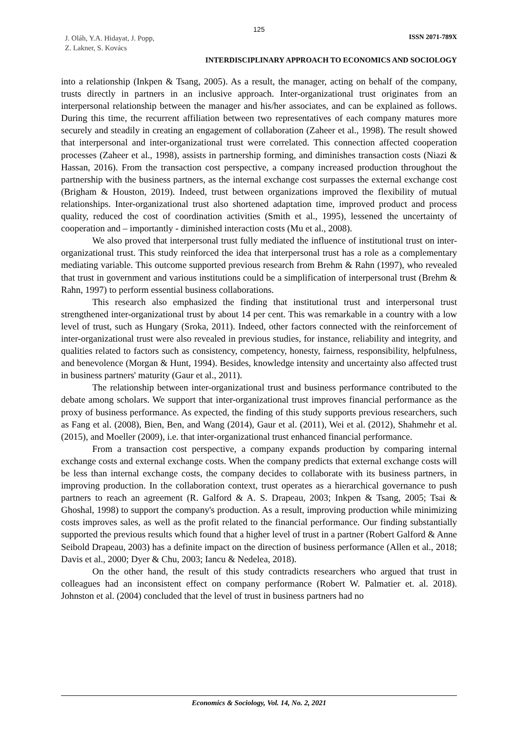125
J. Oláh, Y.A. Hidayat, J. Popp,
Z. Lakner, S. Kovács
ISSN 2071-789X
INTERDISCIPLINARY APPROACH TO ECONOMICS AND SOCIOLOGY
into a relationship (Inkpen & Tsang, 2005). As a result, the manager, acting on behalf of the company, trusts directly in partners in an inclusive approach. Inter-organizational trust originates from an interpersonal relationship between the manager and his/her associates, and can be explained as follows. During this time, the recurrent affiliation between two representatives of each company matures more securely and steadily in creating an engagement of collaboration (Zaheer et al., 1998). The result showed that interpersonal and inter-organizational trust were correlated. This connection affected cooperation processes (Zaheer et al., 1998), assists in partnership forming, and diminishes transaction costs (Niazi & Hassan, 2016). From the transaction cost perspective, a company increased production throughout the partnership with the business partners, as the internal exchange cost surpasses the external exchange cost (Brigham & Houston, 2019). Indeed, trust between organizations improved the flexibility of mutual relationships. Inter-organizational trust also shortened adaptation time, improved product and process quality, reduced the cost of coordination activities (Smith et al., 1995), lessened the uncertainty of cooperation and – importantly - diminished interaction costs (Mu et al., 2008).
We also proved that interpersonal trust fully mediated the influence of institutional trust on inter-organizational trust. This study reinforced the idea that interpersonal trust has a role as a complementary mediating variable. This outcome supported previous research from Brehm & Rahn (1997), who revealed that trust in government and various institutions could be a simplification of interpersonal trust (Brehm & Rahn, 1997) to perform essential business collaborations.
This research also emphasized the finding that institutional trust and interpersonal trust strengthened inter-organizational trust by about 14 per cent. This was remarkable in a country with a low level of trust, such as Hungary (Sroka, 2011). Indeed, other factors connected with the reinforcement of inter-organizational trust were also revealed in previous studies, for instance, reliability and integrity, and qualities related to factors such as consistency, competency, honesty, fairness, responsibility, helpfulness, and benevolence (Morgan & Hunt, 1994). Besides, knowledge intensity and uncertainty also affected trust in business partners' maturity (Gaur et al., 2011).
The relationship between inter-organizational trust and business performance contributed to the debate among scholars. We support that inter-organizational trust improves financial performance as the proxy of business performance. As expected, the finding of this study supports previous researchers, such as Fang et al. (2008), Bien, Ben, and Wang (2014), Gaur et al. (2011), Wei et al. (2012), Shahmehr et al. (2015), and Moeller (2009), i.e. that inter-organizational trust enhanced financial performance.
From a transaction cost perspective, a company expands production by comparing internal exchange costs and external exchange costs. When the company predicts that external exchange costs will be less than internal exchange costs, the company decides to collaborate with its business partners, in improving production. In the collaboration context, trust operates as a hierarchical governance to push partners to reach an agreement (R. Galford & A. S. Drapeau, 2003; Inkpen & Tsang, 2005; Tsai & Ghoshal, 1998) to support the company's production. As a result, improving production while minimizing costs improves sales, as well as the profit related to the financial performance. Our finding substantially supported the previous results which found that a higher level of trust in a partner (Robert Galford & Anne Seibold Drapeau, 2003) has a definite impact on the direction of business performance (Allen et al., 2018; Davis et al., 2000; Dyer & Chu, 2003; Iancu & Nedelea, 2018).
On the other hand, the result of this study contradicts researchers who argued that trust in colleagues had an inconsistent effect on company performance (Robert W. Palmatier et. al. 2018). Johnston et al. (2004) concluded that the level of trust in business partners had no
Economics & Sociology, Vol. 14, No. 2, 2021